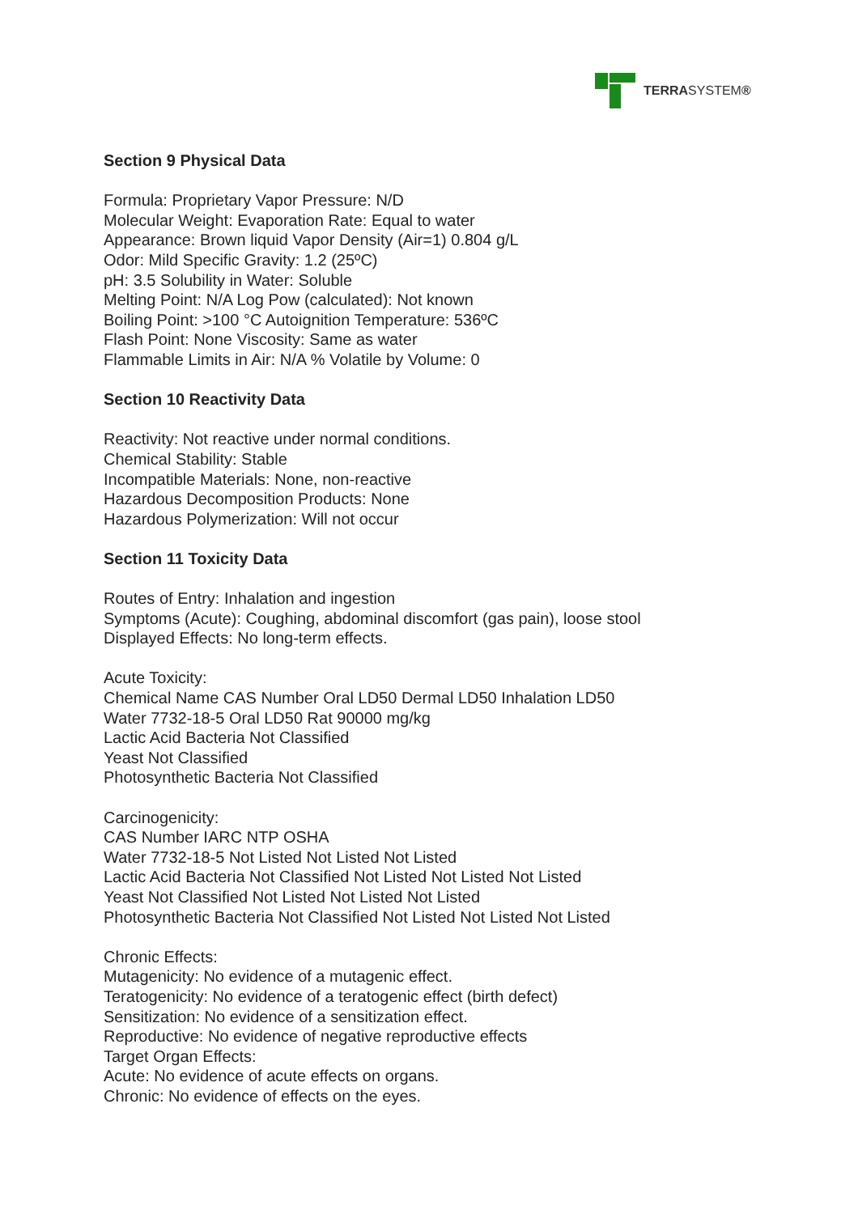TERRASYSTEM®
Section 9 Physical Data
Formula: Proprietary Vapor Pressure: N/D
Molecular Weight: Evaporation Rate: Equal to water
Appearance: Brown liquid Vapor Density (Air=1) 0.804 g/L
Odor: Mild Specific Gravity: 1.2 (25ºC)
pH: 3.5 Solubility in Water: Soluble
Melting Point: N/A Log Pow (calculated): Not known
Boiling Point: >100 °C Autoignition Temperature: 536ºC
Flash Point: None Viscosity: Same as water
Flammable Limits in Air: N/A % Volatile by Volume: 0
Section 10 Reactivity Data
Reactivity: Not reactive under normal conditions.
Chemical Stability: Stable
Incompatible Materials: None, non-reactive
Hazardous Decomposition Products: None
Hazardous Polymerization: Will not occur
Section 11 Toxicity Data
Routes of Entry: Inhalation and ingestion
Symptoms (Acute): Coughing, abdominal discomfort (gas pain), loose stool
Displayed Effects: No long-term effects.
Acute Toxicity:
Chemical Name CAS Number Oral LD50 Dermal LD50 Inhalation LD50
Water 7732-18-5 Oral LD50 Rat 90000 mg/kg
Lactic Acid Bacteria Not Classified
Yeast Not Classified
Photosynthetic Bacteria Not Classified
Carcinogenicity:
CAS Number IARC NTP OSHA
Water 7732-18-5 Not Listed Not Listed Not Listed
Lactic Acid Bacteria Not Classified Not Listed Not Listed Not Listed
Yeast Not Classified Not Listed Not Listed Not Listed
Photosynthetic Bacteria Not Classified Not Listed Not Listed Not Listed
Chronic Effects:
Mutagenicity: No evidence of a mutagenic effect.
Teratogenicity: No evidence of a teratogenic effect (birth defect)
Sensitization: No evidence of a sensitization effect.
Reproductive: No evidence of negative reproductive effects
Target Organ Effects:
Acute: No evidence of acute effects on organs.
Chronic: No evidence of effects on the eyes.